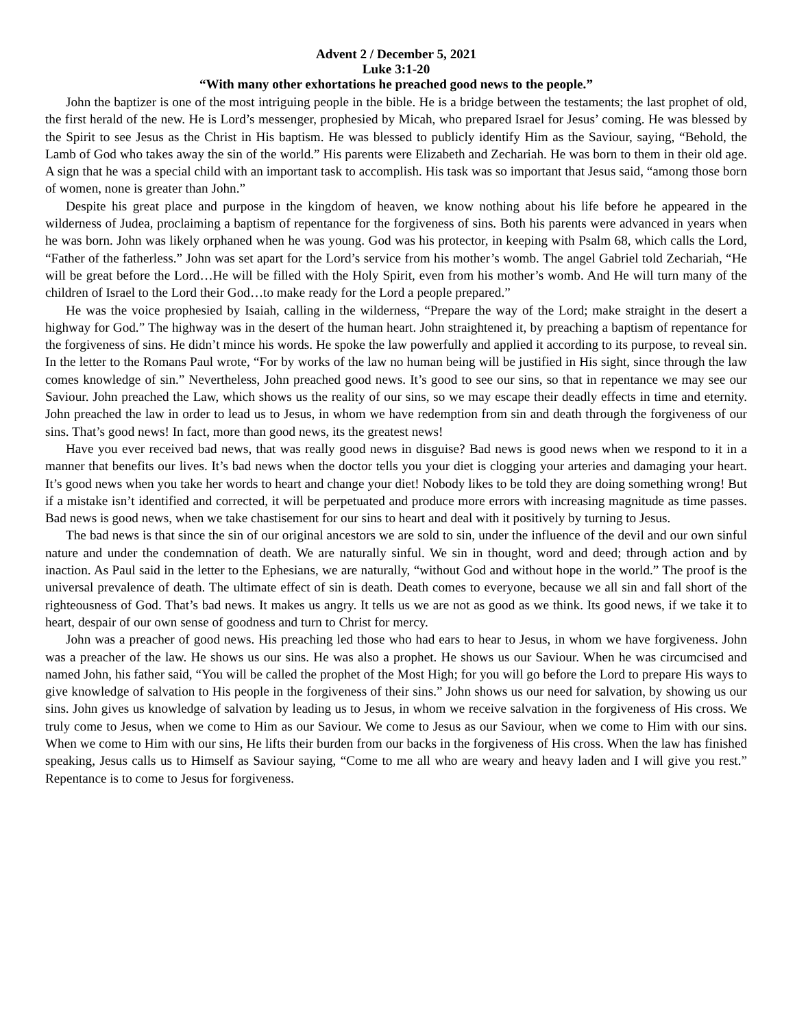Advent 2 / December 5, 2021
Luke 3:1-20
“With many other exhortations he preached good news to the people.”
John the baptizer is one of the most intriguing people in the bible. He is a bridge between the testaments; the last prophet of old, the first herald of the new. He is Lord’s messenger, prophesied by Micah, who prepared Israel for Jesus’ coming. He was blessed by the Spirit to see Jesus as the Christ in His baptism. He was blessed to publicly identify Him as the Saviour, saying, “Behold, the Lamb of God who takes away the sin of the world.” His parents were Elizabeth and Zechariah. He was born to them in their old age. A sign that he was a special child with an important task to accomplish. His task was so important that Jesus said, “among those born of women, none is greater than John.”
Despite his great place and purpose in the kingdom of heaven, we know nothing about his life before he appeared in the wilderness of Judea, proclaiming a baptism of repentance for the forgiveness of sins. Both his parents were advanced in years when he was born. John was likely orphaned when he was young. God was his protector, in keeping with Psalm 68, which calls the Lord, “Father of the fatherless.” John was set apart for the Lord’s service from his mother’s womb. The angel Gabriel told Zechariah, “He will be great before the Lord…He will be filled with the Holy Spirit, even from his mother’s womb. And He will turn many of the children of Israel to the Lord their God…to make ready for the Lord a people prepared.”
He was the voice prophesied by Isaiah, calling in the wilderness, “Prepare the way of the Lord; make straight in the desert a highway for God.” The highway was in the desert of the human heart. John straightened it, by preaching a baptism of repentance for the forgiveness of sins. He didn’t mince his words. He spoke the law powerfully and applied it according to its purpose, to reveal sin. In the letter to the Romans Paul wrote, “For by works of the law no human being will be justified in His sight, since through the law comes knowledge of sin.” Nevertheless, John preached good news. It’s good to see our sins, so that in repentance we may see our Saviour. John preached the Law, which shows us the reality of our sins, so we may escape their deadly effects in time and eternity. John preached the law in order to lead us to Jesus, in whom we have redemption from sin and death through the forgiveness of our sins. That’s good news! In fact, more than good news, its the greatest news!
Have you ever received bad news, that was really good news in disguise? Bad news is good news when we respond to it in a manner that benefits our lives. It’s bad news when the doctor tells you your diet is clogging your arteries and damaging your heart. It’s good news when you take her words to heart and change your diet! Nobody likes to be told they are doing something wrong! But if a mistake isn’t identified and corrected, it will be perpetuated and produce more errors with increasing magnitude as time passes. Bad news is good news, when we take chastisement for our sins to heart and deal with it positively by turning to Jesus.
The bad news is that since the sin of our original ancestors we are sold to sin, under the influence of the devil and our own sinful nature and under the condemnation of death. We are naturally sinful. We sin in thought, word and deed; through action and by inaction. As Paul said in the letter to the Ephesians, we are naturally, “without God and without hope in the world.” The proof is the universal prevalence of death. The ultimate effect of sin is death. Death comes to everyone, because we all sin and fall short of the righteousness of God. That’s bad news. It makes us angry. It tells us we are not as good as we think. Its good news, if we take it to heart, despair of our own sense of goodness and turn to Christ for mercy.
John was a preacher of good news. His preaching led those who had ears to hear to Jesus, in whom we have forgiveness. John was a preacher of the law. He shows us our sins. He was also a prophet. He shows us our Saviour. When he was circumcised and named John, his father said, “You will be called the prophet of the Most High; for you will go before the Lord to prepare His ways to give knowledge of salvation to His people in the forgiveness of their sins.” John shows us our need for salvation, by showing us our sins. John gives us knowledge of salvation by leading us to Jesus, in whom we receive salvation in the forgiveness of His cross. We truly come to Jesus, when we come to Him as our Saviour. We come to Jesus as our Saviour, when we come to Him with our sins. When we come to Him with our sins, He lifts their burden from our backs in the forgiveness of His cross. When the law has finished speaking, Jesus calls us to Himself as Saviour saying, “Come to me all who are weary and heavy laden and I will give you rest.” Repentance is to come to Jesus for forgiveness.